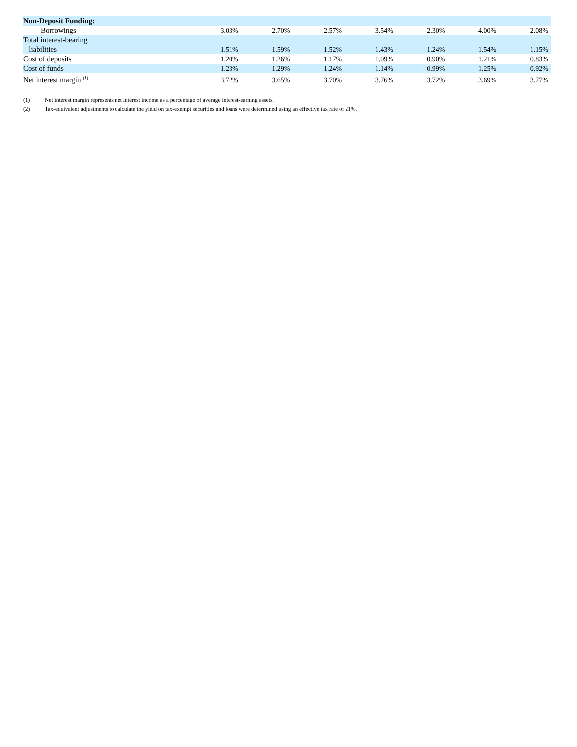| Non-Deposit Funding: | | | | | | | |
| Borrowings | 3.03% | 2.70% | 2.57% | 3.54% | 2.30% | 4.00% | 2.08% |
| Total interest-bearing liabilities | 1.51% | 1.59% | 1.52% | 1.43% | 1.24% | 1.54% | 1.15% |
| Cost of deposits | 1.20% | 1.26% | 1.17% | 1.09% | 0.90% | 1.21% | 0.83% |
| Cost of funds | 1.23% | 1.29% | 1.24% | 1.14% | 0.99% | 1.25% | 0.92% |
| Net interest margin <sup>(1)</sup> | 3.72% | 3.65% | 3.70% | 3.76% | 3.72% | 3.69% | 3.77% |
(1) Net interest margin represents net interest income as a percentage of average interest-earning assets.
(2) Tax-equivalent adjustments to calculate the yield on tax-exempt securities and loans were determined using an effective tax rate of 21%.